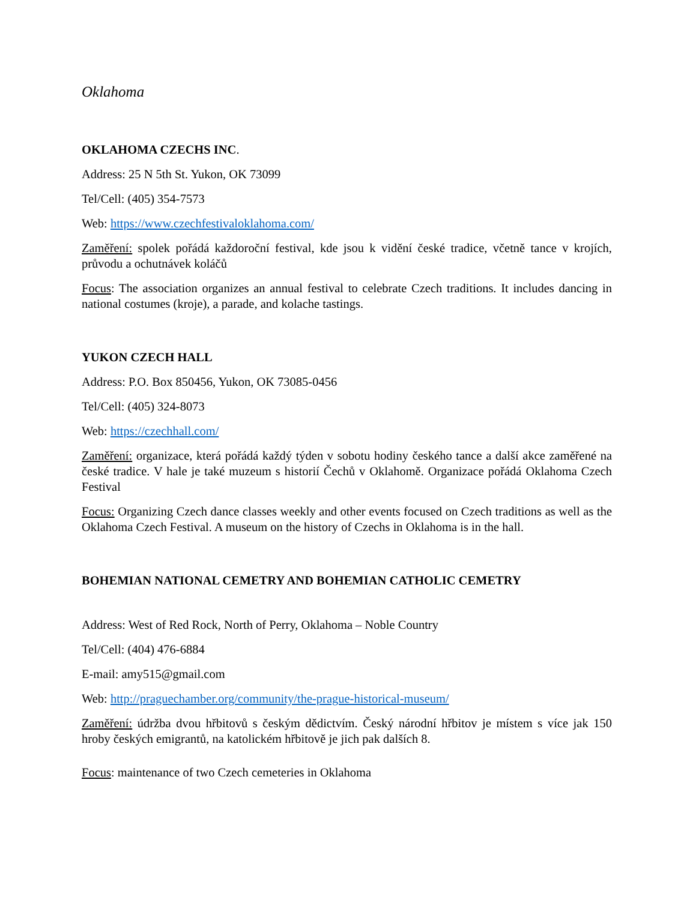Oklahoma
OKLAHOMA CZECHS INC.
Address: 25 N 5th St. Yukon, OK 73099
Tel/Cell: (405) 354-7573
Web: https://www.czechfestivaloklahoma.com/
Zaměření: spolek pořádá každoroční festival, kde jsou k vidění české tradice, včetně tance v krojích, průvodu a ochutnávek koláčů
Focus: The association organizes an annual festival to celebrate Czech traditions. It includes dancing in national costumes (kroje), a parade, and kolache tastings.
YUKON CZECH HALL
Address: P.O. Box 850456, Yukon, OK 73085-0456
Tel/Cell: (405) 324-8073
Web: https://czechhall.com/
Zaměření: organizace, která pořádá každý týden v sobotu hodiny českého tance a další akce zaměřené na české tradice. V hale je také muzeum s historií Čechů v Oklahomě. Organizace pořádá Oklahoma Czech Festival
Focus: Organizing Czech dance classes weekly and other events focused on Czech traditions as well as the Oklahoma Czech Festival. A museum on the history of Czechs in Oklahoma is in the hall.
BOHEMIAN NATIONAL CEMETRY AND BOHEMIAN CATHOLIC CEMETRY
Address: West of Red Rock, North of Perry, Oklahoma – Noble Country
Tel/Cell: (404) 476-6884
E-mail: amy515@gmail.com
Web: http://praguechamber.org/community/the-prague-historical-museum/
Zaměření: údržba dvou hřbitovů s českým dědictvím. Český národní hřbitov je místem s více jak 150 hroby českých emigrantů, na katolickém hřbitově je jich pak dalších 8.
Focus: maintenance of two Czech cemeteries in Oklahoma